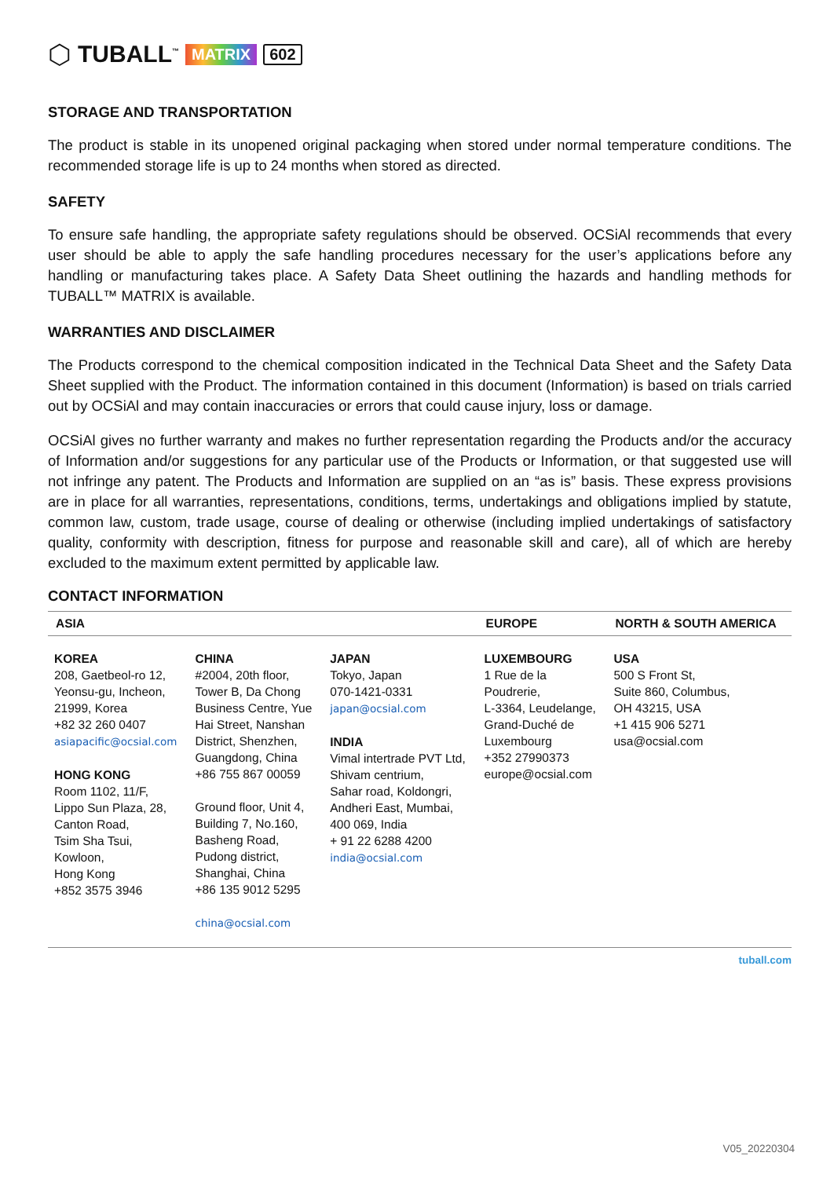⬡ TUBALL<sup>™</sup> MATRIX 602
STORAGE AND TRANSPORTATION
The product is stable in its unopened original packaging when stored under normal temperature conditions. The recommended storage life is up to 24 months when stored as directed.
SAFETY
To ensure safe handling, the appropriate safety regulations should be observed. OCSiAl recommends that every user should be able to apply the safe handling procedures necessary for the user’s applications before any handling or manufacturing takes place. A Safety Data Sheet outlining the hazards and handling methods for TUBALL™ MATRIX is available.
WARRANTIES AND DISCLAIMER
The Products correspond to the chemical composition indicated in the Technical Data Sheet and the Safety Data Sheet supplied with the Product. The information contained in this document (Information) is based on trials carried out by OCSiAl and may contain inaccuracies or errors that could cause injury, loss or damage.
OCSiAl gives no further warranty and makes no further representation regarding the Products and/or the accuracy of Information and/or suggestions for any particular use of the Products or Information, or that suggested use will not infringe any patent. The Products and Information are supplied on an “as is” basis. These express provisions are in place for all warranties, representations, conditions, terms, undertakings and obligations implied by statute, common law, custom, trade usage, course of dealing or otherwise (including implied undertakings of satisfactory quality, conformity with description, fitness for purpose and reasonable skill and care), all of which are hereby excluded to the maximum extent permitted by applicable law.
CONTACT INFORMATION
| ASIA | | | EUROPE | NORTH & SOUTH AMERICA |
| --- | --- | --- | --- | --- |
| KOREA 208, Gaetbeol-ro 12, Yeonsu-gu, Incheon, 21999, Korea +82 32 260 0407 asiapacific@ocsial.com HONG KONG Room 1102, 11/F, Lippo Sun Plaza, 28, Canton Road, Tsim Sha Tsui, Kowloon, Hong Kong +852 3575 3946 | CHINA #2004, 20th floor, Tower B, Da Chong Business Centre, Yue Hai Street, Nanshan District, Shenzhen, Guangdong, China +86 755 867 00059 Ground floor, Unit 4, Building 7, No.160, Basheng Road, Pudong district, Shanghai, China +86 135 9012 5295 china@ocsial.com | JAPAN Tokyo, Japan 070-1421-0331 japan@ocsial.com INDIA Vimal intertrade PVT Ltd, Shivam centrium, Sahar road, Koldongri, Andheri East, Mumbai, 400 069, India + 91 22 6288 4200 india@ocsial.com | LUXEMBOURG 1 Rue de la Poudrerie, L-3364, Leudelange, Grand-Duché de Luxembourg +352 27990373 europe@ocsial.com | USA 500 S Front St, Suite 860, Columbus, OH 43215, USA +1 415 906 5271 usa@ocsial.com |
tuball.com
V05_20220304